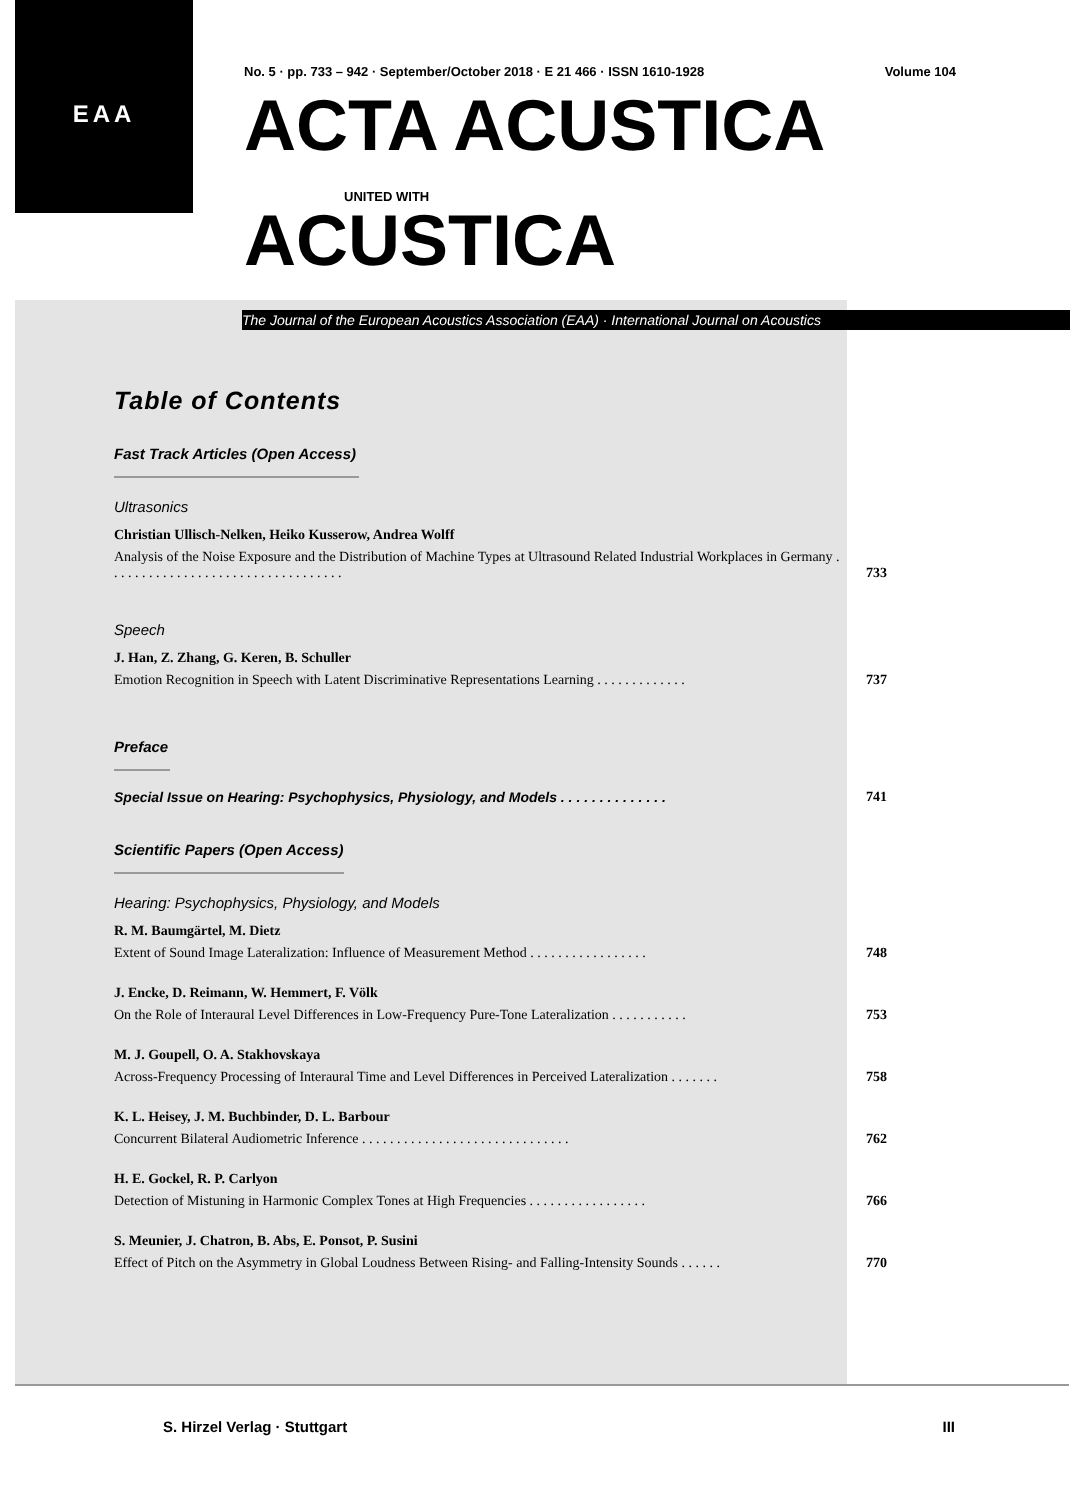EAA
No. 5 · pp. 733 – 942 · September/October 2018 · E 21 466 · ISSN 1610-1928 Volume 104
ACTA ACUSTICA
UNITED WITH
ACUSTICA
The Journal of the European Acoustics Association (EAA) · International Journal on Acoustics
Table of Contents
Fast Track Articles (Open Access)
Ultrasonics
Christian Ullisch-Nelken, Heiko Kusserow, Andrea Wolff
Analysis of the Noise Exposure and the Distribution of Machine Types at Ultrasound Related Industrial Workplaces in Germany . . . . . . . . . . . . . . . . . . . . . . . . . . . . . . . . . . 733
Speech
J. Han, Z. Zhang, G. Keren, B. Schuller
Emotion Recognition in Speech with Latent Discriminative Representations Learning . . . . . . . . . . . . . 737
Preface
Special Issue on Hearing: Psychophysics, Physiology, and Models . . . . . . . . . . . . . . 741
Scientific Papers (Open Access)
Hearing: Psychophysics, Physiology, and Models
R. M. Baumgärtel, M. Dietz
Extent of Sound Image Lateralization: Influence of Measurement Method . . . . . . . . . . . . . . . . . 748
J. Encke, D. Reimann, W. Hemmert, F. Völk
On the Role of Interaural Level Differences in Low-Frequency Pure-Tone Lateralization . . . . . . . . . . . 753
M. J. Goupell, O. A. Stakhovskaya
Across-Frequency Processing of Interaural Time and Level Differences in Perceived Lateralization . . . . . . . 758
K. L. Heisey, J. M. Buchbinder, D. L. Barbour
Concurrent Bilateral Audiometric Inference . . . . . . . . . . . . . . . . . . . . . . . . . . . . . . 762
H. E. Gockel, R. P. Carlyon
Detection of Mistuning in Harmonic Complex Tones at High Frequencies . . . . . . . . . . . . . . . . . 766
S. Meunier, J. Chatron, B. Abs, E. Ponsot, P. Susini
Effect of Pitch on the Asymmetry in Global Loudness Between Rising- and Falling-Intensity Sounds . . . . . . 770
S. Hirzel Verlag · Stuttgart III